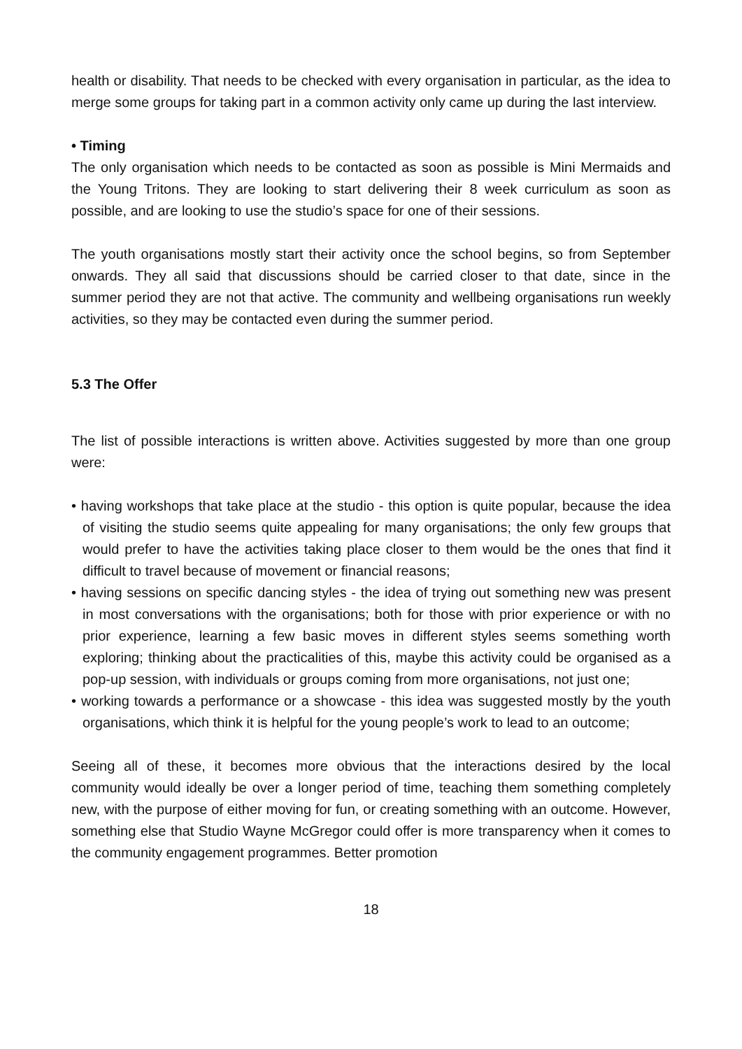health or disability. That needs to be checked with every organisation in particular, as the idea to merge some groups for taking part in a common activity only came up during the last interview.
• Timing
The only organisation which needs to be contacted as soon as possible is Mini Mermaids and the Young Tritons. They are looking to start delivering their 8 week curriculum as soon as possible, and are looking to use the studio’s space for one of their sessions.
The youth organisations mostly start their activity once the school begins, so from September onwards. They all said that discussions should be carried closer to that date, since in the summer period they are not that active. The community and wellbeing organisations run weekly activities, so they may be contacted even during the summer period.
5.3 The Offer
The list of possible interactions is written above. Activities suggested by more than one group were:
• having workshops that take place at the studio - this option is quite popular, because the idea of visiting the studio seems quite appealing for many organisations; the only few groups that would prefer to have the activities taking place closer to them would be the ones that find it difficult to travel because of movement or financial reasons;
• having sessions on specific dancing styles - the idea of trying out something new was present in most conversations with the organisations; both for those with prior experience or with no prior experience, learning a few basic moves in different styles seems something worth exploring; thinking about the practicalities of this, maybe this activity could be organised as a pop-up session, with individuals or groups coming from more organisations, not just one;
• working towards a performance or a showcase - this idea was suggested mostly by the youth organisations, which think it is helpful for the young people’s work to lead to an outcome;
Seeing all of these, it becomes more obvious that the interactions desired by the local community would ideally be over a longer period of time, teaching them something completely new, with the purpose of either moving for fun, or creating something with an outcome. However, something else that Studio Wayne McGregor could offer is more transparency when it comes to the community engagement programmes. Better promotion
18